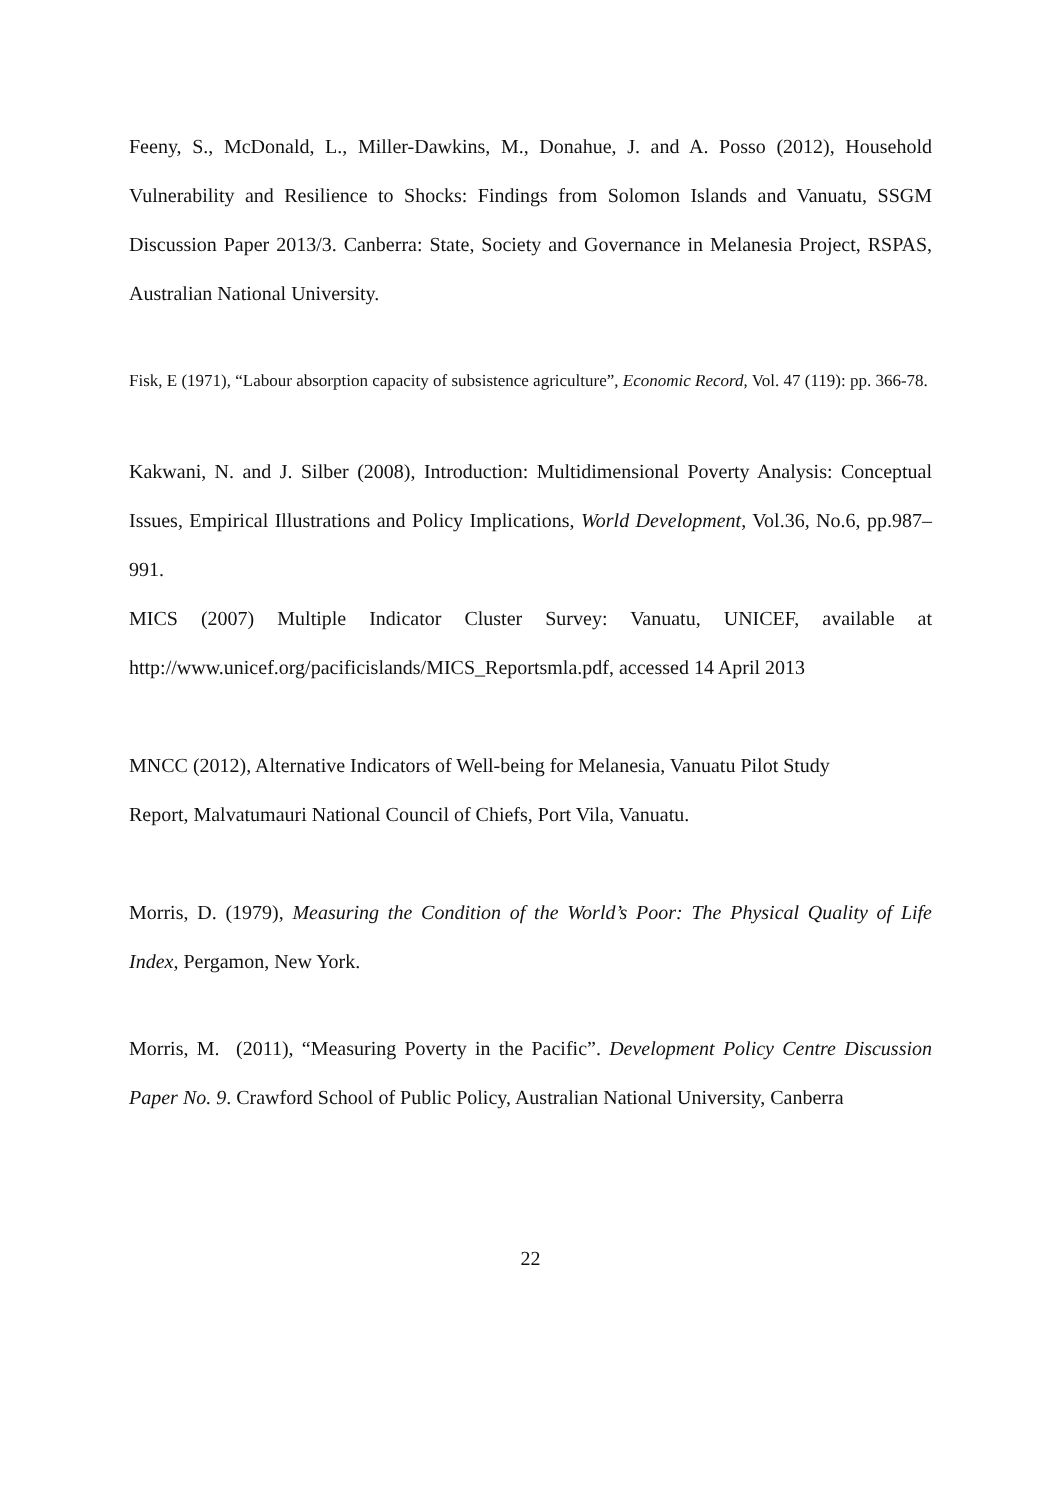Feeny, S., McDonald, L., Miller-Dawkins, M., Donahue, J. and A. Posso (2012), Household Vulnerability and Resilience to Shocks: Findings from Solomon Islands and Vanuatu, SSGM Discussion Paper 2013/3. Canberra: State, Society and Governance in Melanesia Project, RSPAS, Australian National University.
Fisk, E (1971), “Labour absorption capacity of subsistence agriculture”, Economic Record, Vol. 47 (119): pp. 366-78.
Kakwani, N. and J. Silber (2008), Introduction: Multidimensional Poverty Analysis: Conceptual Issues, Empirical Illustrations and Policy Implications, World Development, Vol.36, No.6, pp.987–991.
MICS (2007) Multiple Indicator Cluster Survey: Vanuatu, UNICEF, available at http://www.unicef.org/pacificislands/MICS_Reportsmla.pdf, accessed 14 April 2013
MNCC (2012), Alternative Indicators of Well-being for Melanesia, Vanuatu Pilot Study
Report, Malvatumauri National Council of Chiefs, Port Vila, Vanuatu.
Morris, D. (1979), Measuring the Condition of the World’s Poor: The Physical Quality of Life Index, Pergamon, New York.
Morris, M. (2011), “Measuring Poverty in the Pacific”. Development Policy Centre Discussion Paper No. 9. Crawford School of Public Policy, Australian National University, Canberra
22